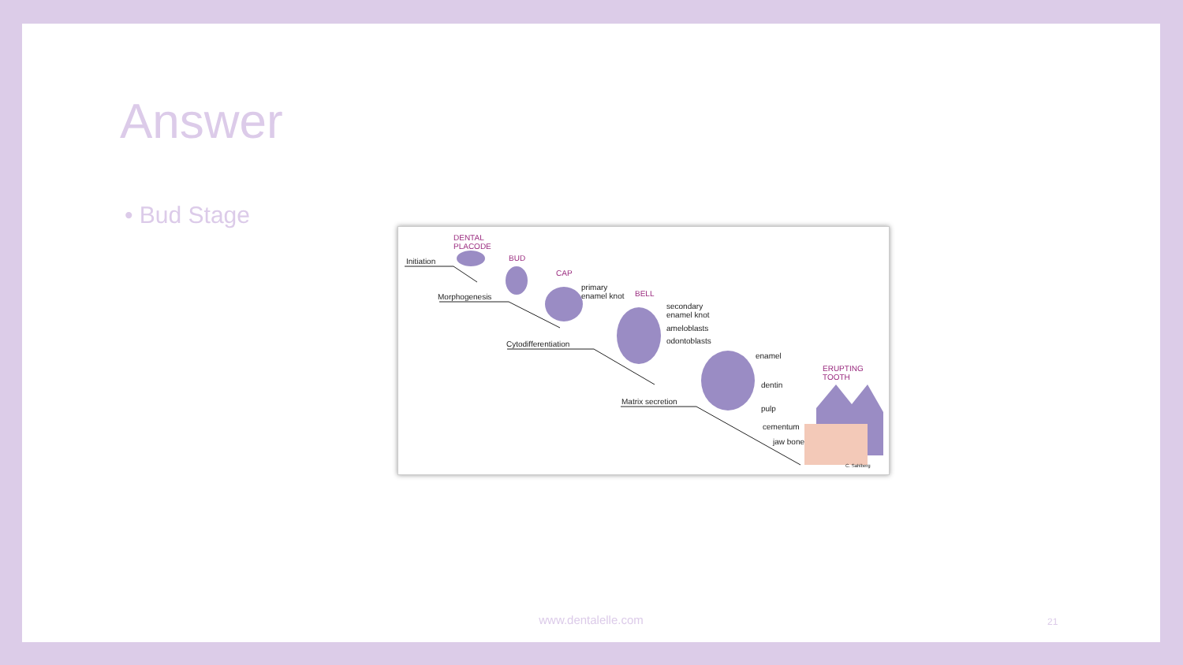Answer
• Bud Stage
DENTAL
PLACODE
Initiation BUD
CAP
primary
enamel knot Morphogenesis BELL
secondary
enamel knot
ameloblasts
odontoblasts Cytodifferentiation
enamel
ERUPTING
TOOTH
dentin
Matrix secretion
pulp
cementum
jaw bone
C. Sahlberg
www.dentalelle.com 21